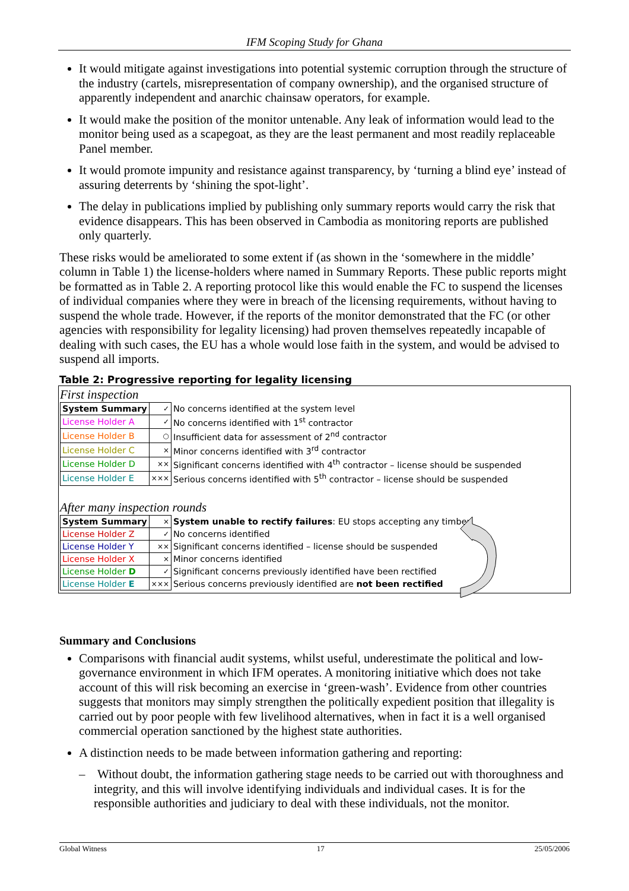IFM Scoping Study for Ghana
It would mitigate against investigations into potential systemic corruption through the structure of the industry (cartels, misrepresentation of company ownership), and the organised structure of apparently independent and anarchic chainsaw operators, for example.
It would make the position of the monitor untenable. Any leak of information would lead to the monitor being used as a scapegoat, as they are the least permanent and most readily replaceable Panel member.
It would promote impunity and resistance against transparency, by ‘turning a blind eye’ instead of assuring deterrents by ‘shining the spot-light’.
The delay in publications implied by publishing only summary reports would carry the risk that evidence disappears. This has been observed in Cambodia as monitoring reports are published only quarterly.
These risks would be ameliorated to some extent if (as shown in the ‘somewhere in the middle’ column in Table 1) the license-holders where named in Summary Reports. These public reports might be formatted as in Table 2. A reporting protocol like this would enable the FC to suspend the licenses of individual companies where they were in breach of the licensing requirements, without having to suspend the whole trade. However, if the reports of the monitor demonstrated that the FC (or other agencies with responsibility for legality licensing) had proven themselves repeatedly incapable of dealing with such cases, the EU has a whole would lose faith in the system, and would be advised to suspend all imports.
Table 2: Progressive reporting for legality licensing
First inspection
| System Summary | ✓ | No concerns identified at the system level |
| License Holder A | ✓ | No concerns identified with 1<sup>st</sup> contractor |
| License Holder B | ○ | Insufficient data for assessment of 2<sup>nd</sup> contractor |
| License Holder C | × | Minor concerns identified with 3<sup>rd</sup> contractor |
| License Holder D | ×× | Significant concerns identified with 4<sup>th</sup> contractor – license should be suspended |
| License Holder E | ××× | Serious concerns identified with 5<sup>th</sup> contractor – license should be suspended |
After many inspection rounds
| System Summary | × | System unable to rectify failures : EU stops accepting any timber |
| License Holder Z | ✓ | No concerns identified |
| License Holder Y | ×× | Significant concerns identified – license should be suspended |
| License Holder X | × | Minor concerns identified |
| License Holder D | ✓ | Significant concerns previously identified have been rectified |
| License Holder E | ××× | Serious concerns previously identified are not been rectified |
Summary and Conclusions
Comparisons with financial audit systems, whilst useful, underestimate the political and low-governance environment in which IFM operates. A monitoring initiative which does not take account of this will risk becoming an exercise in ‘green-wash’. Evidence from other countries suggests that monitors may simply strengthen the politically expedient position that illegality is carried out by poor people with few livelihood alternatives, when in fact it is a well organised commercial operation sanctioned by the highest state authorities.
A distinction needs to be made between information gathering and reporting:
– Without doubt, the information gathering stage needs to be carried out with thoroughness and integrity, and this will involve identifying individuals and individual cases. It is for the responsible authorities and judiciary to deal with these individuals, not the monitor.
Global Witness 17 25/05/2006